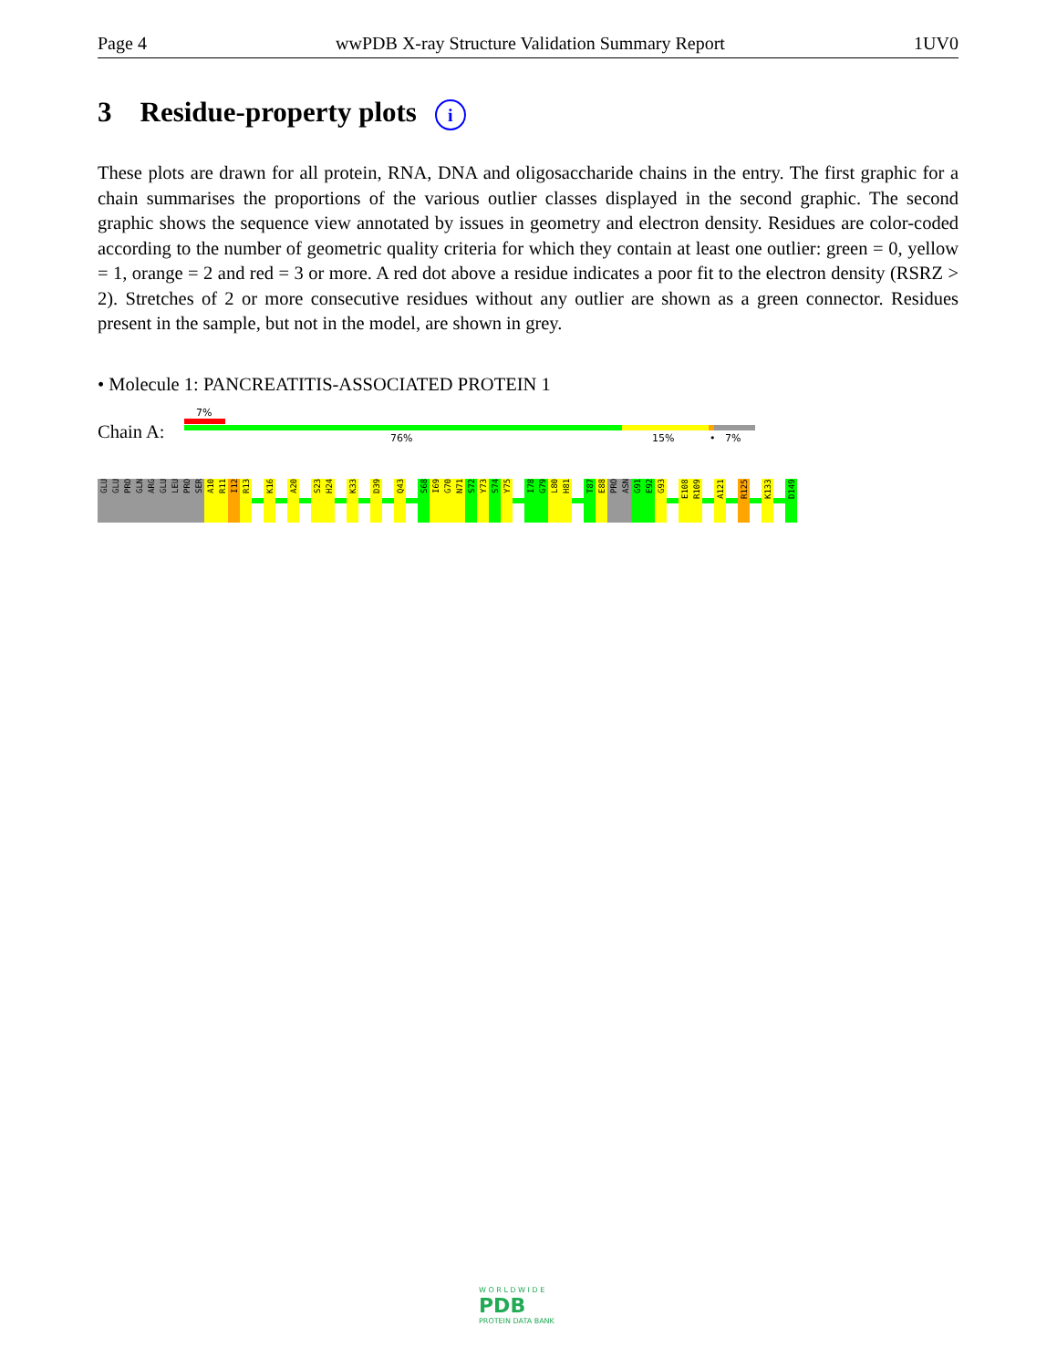Page 4 wwPDB X-ray Structure Validation Summary Report 1UV0
3 Residue-property plots i
These plots are drawn for all protein, RNA, DNA and oligosaccharide chains in the entry. The first graphic for a chain summarises the proportions of the various outlier classes displayed in the second graphic. The second graphic shows the sequence view annotated by issues in geometry and electron density. Residues are color-coded according to the number of geometric quality criteria for which they contain at least one outlier: green = 0, yellow = 1, orange = 2 and red = 3 or more. A red dot above a residue indicates a poor fit to the electron density (RSRZ > 2). Stretches of 2 or more consecutive residues without any outlier are shown as a green connector. Residues present in the sample, but not in the model, are shown in grey.
• Molecule 1: PANCREATITIS-ASSOCIATED PROTEIN 1
7%
Chain A: 76% 15% • 7%
GLU
GLU
PRO
GLN
ARG
GLU
LEU
PRO
SER
A10
R11
I12
R13
K16
A20
S23
H24
K33
D39
Q43
S68
I69
G70
N71
S72
Y73
S74
Y75
I78
G79
L80
H81
T87
E88
PRO
ASN
G91
E92
G93
E108
R109
A121
R125
K133
D149
W O R L D W I D E
PDB
PROTEIN DATA BANK